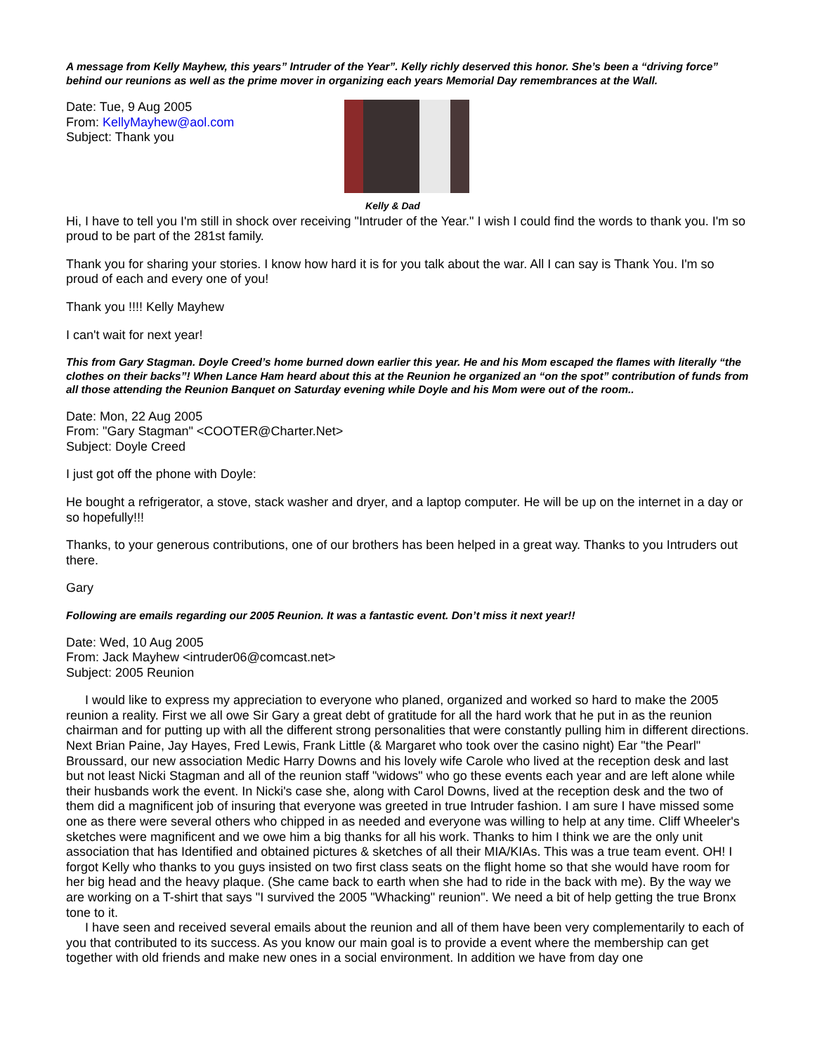A message from Kelly Mayhew, this years” Intruder of the Year”. Kelly richly deserved this honor. She’s been a “driving force” behind our reunions as well as the prime mover in organizing each years Memorial Day remembrances at the Wall.
Date: Tue, 9 Aug 2005
From: KellyMayhew@aol.com
Subject: Thank you
Kelly & Dad
Hi, I have to tell you I'm still in shock over receiving "Intruder of the Year." I wish I could find the words to thank you. I'm so proud to be part of the 281st family.
Thank you for sharing your stories. I know how hard it is for you talk about the war. All I can say is Thank You. I'm so proud of each and every one of you!
Thank you !!!! Kelly Mayhew
I can't wait for next year!
This from Gary Stagman. Doyle Creed’s home burned down earlier this year. He and his Mom escaped the flames with literally “the clothes on their backs”! When Lance Ham heard about this at the Reunion he organized an “on the spot” contribution of funds from all those attending the Reunion Banquet on Saturday evening while Doyle and his Mom were out of the room..
Date: Mon, 22 Aug 2005
From: "Gary Stagman" <COOTER@Charter.Net>
Subject: Doyle Creed
I just got off the phone with Doyle:
He bought a refrigerator, a stove, stack washer and dryer, and a laptop computer. He will be up on the internet in a day or so hopefully!!!
Thanks, to your generous contributions, one of our brothers has been helped in a great way. Thanks to you Intruders out there.
Gary
Following are emails regarding our 2005 Reunion. It was a fantastic event. Don’t miss it next year!!
Date: Wed, 10 Aug 2005
From: Jack Mayhew <intruder06@comcast.net>
Subject: 2005 Reunion
I would like to express my appreciation to everyone who planed, organized and worked so hard to make the 2005 reunion a reality. First we all owe Sir Gary a great debt of gratitude for all the hard work that he put in as the reunion chairman and for putting up with all the different strong personalities that were constantly pulling him in different directions. Next Brian Paine, Jay Hayes, Fred Lewis, Frank Little (& Margaret who took over the casino night) Ear "the Pearl" Broussard, our new association Medic Harry Downs and his lovely wife Carole who lived at the reception desk and last but not least Nicki Stagman and all of the reunion staff "widows" who go these events each year and are left alone while their husbands work the event. In Nicki's case she, along with Carol Downs, lived at the reception desk and the two of them did a magnificent job of insuring that everyone was greeted in true Intruder fashion. I am sure I have missed some one as there were several others who chipped in as needed and everyone was willing to help at any time. Cliff Wheeler's sketches were magnificent and we owe him a big thanks for all his work. Thanks to him I think we are the only unit association that has Identified and obtained pictures & sketches of all their MIA/KIAs. This was a true team event. OH! I forgot Kelly who thanks to you guys insisted on two first class seats on the flight home so that she would have room for her big head and the heavy plaque. (She came back to earth when she had to ride in the back with me). By the way we are working on a T-shirt that says "I survived the 2005 "Whacking" reunion". We need a bit of help getting the true Bronx tone to it.
I have seen and received several emails about the reunion and all of them have been very complementarily to each of you that contributed to its success. As you know our main goal is to provide a event where the membership can get together with old friends and make new ones in a social environment. In addition we have from day one